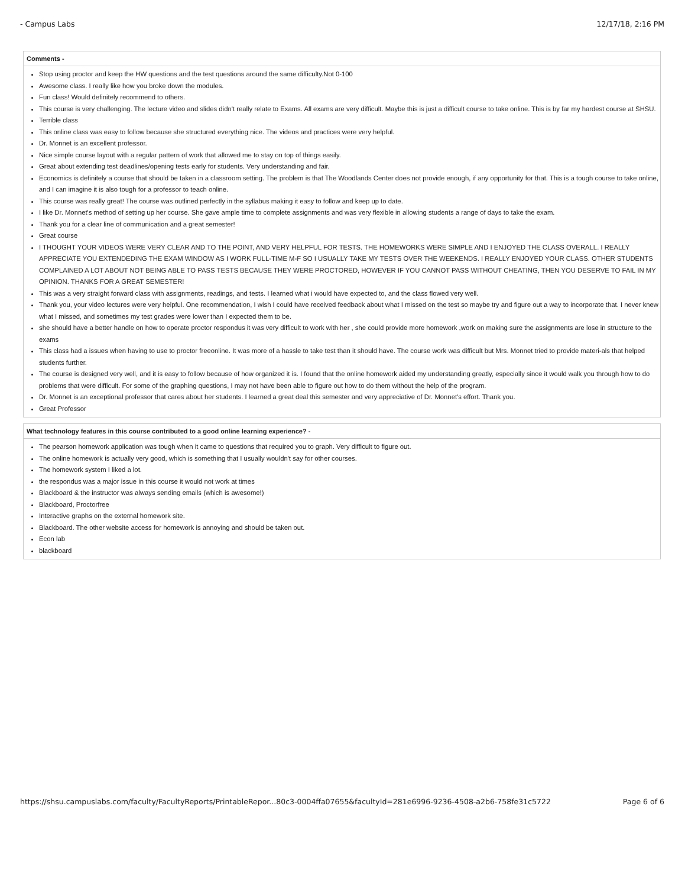- Campus Labs 12/17/18, 2:16 PM
Comments -
Stop using proctor and keep the HW questions and the test questions around the same difficulty.Not 0-100
Awesome class. I really like how you broke down the modules.
Fun class! Would definitely recommend to others.
This course is very challenging. The lecture video and slides didn't really relate to Exams. All exams are very difficult. Maybe this is just a difficult course to take online. This is by far my hardest course at SHSU.
Terrible class
This online class was easy to follow because she structured everything nice. The videos and practices were very helpful.
Dr. Monnet is an excellent professor.
Nice simple course layout with a regular pattern of work that allowed me to stay on top of things easily.
Great about extending test deadlines/opening tests early for students. Very understanding and fair.
Economics is definitely a course that should be taken in a classroom setting. The problem is that The Woodlands Center does not provide enough, if any opportunity for that. This is a tough course to take online, and I can imagine it is also tough for a professor to teach online.
This course was really great! The course was outlined perfectly in the syllabus making it easy to follow and keep up to date.
I like Dr. Monnet's method of setting up her course. She gave ample time to complete assignments and was very flexible in allowing students a range of days to take the exam.
Thank you for a clear line of communication and a great semester!
Great course
I THOUGHT YOUR VIDEOS WERE VERY CLEAR AND TO THE POINT, AND VERY HELPFUL FOR TESTS. THE HOMEWORKS WERE SIMPLE AND I ENJOYED THE CLASS OVERALL. I REALLY APPRECIATE YOU EXTENDEDING THE EXAM WINDOW AS I WORK FULL-TIME M-F SO I USUALLY TAKE MY TESTS OVER THE WEEKENDS. I REALLY ENJOYED YOUR CLASS. OTHER STUDENTS COMPLAINED A LOT ABOUT NOT BEING ABLE TO PASS TESTS BECAUSE THEY WERE PROCTORED, HOWEVER IF YOU CANNOT PASS WITHOUT CHEATING, THEN YOU DESERVE TO FAIL IN MY OPINION. THANKS FOR A GREAT SEMESTER!
This was a very straight forward class with assignments, readings, and tests. I learned what i would have expected to, and the class flowed very well.
Thank you, your video lectures were very helpful. One recommendation, I wish I could have received feedback about what I missed on the test so maybe try and figure out a way to incorporate that. I never knew what I missed, and sometimes my test grades were lower than I expected them to be.
she should have a better handle on how to operate proctor respondus it was very difficult to work with her , she could provide more homework ,work on making sure the assignments are lose in structure to the exams
This class had a issues when having to use to proctor freeonline. It was more of a hassle to take test than it should have. The course work was difficult but Mrs. Monnet tried to provide materi-als that helped students further.
The course is designed very well, and it is easy to follow because of how organized it is. I found that the online homework aided my understanding greatly, especially since it would walk you through how to do problems that were difficult. For some of the graphing questions, I may not have been able to figure out how to do them without the help of the program.
Dr. Monnet is an exceptional professor that cares about her students. I learned a great deal this semester and very appreciative of Dr. Monnet's effort. Thank you.
Great Professor
What technology features in this course contributed to a good online learning experience? -
The pearson homework application was tough when it came to questions that required you to graph. Very difficult to figure out.
The online homework is actually very good, which is something that I usually wouldn't say for other courses.
The homework system I liked a lot.
the respondus was a major issue in this course it would not work at times
Blackboard & the instructor was always sending emails (which is awesome!)
Blackboard, Proctorfree
Interactive graphs on the external homework site.
Blackboard. The other website access for homework is annoying and should be taken out.
Econ lab
blackboard
https://shsu.campuslabs.com/faculty/FacultyReports/PrintableRepor...80c3-0004ffa07655&facultyId=281e6996-9236-4508-a2b6-758fe31c5722 Page 6 of 6